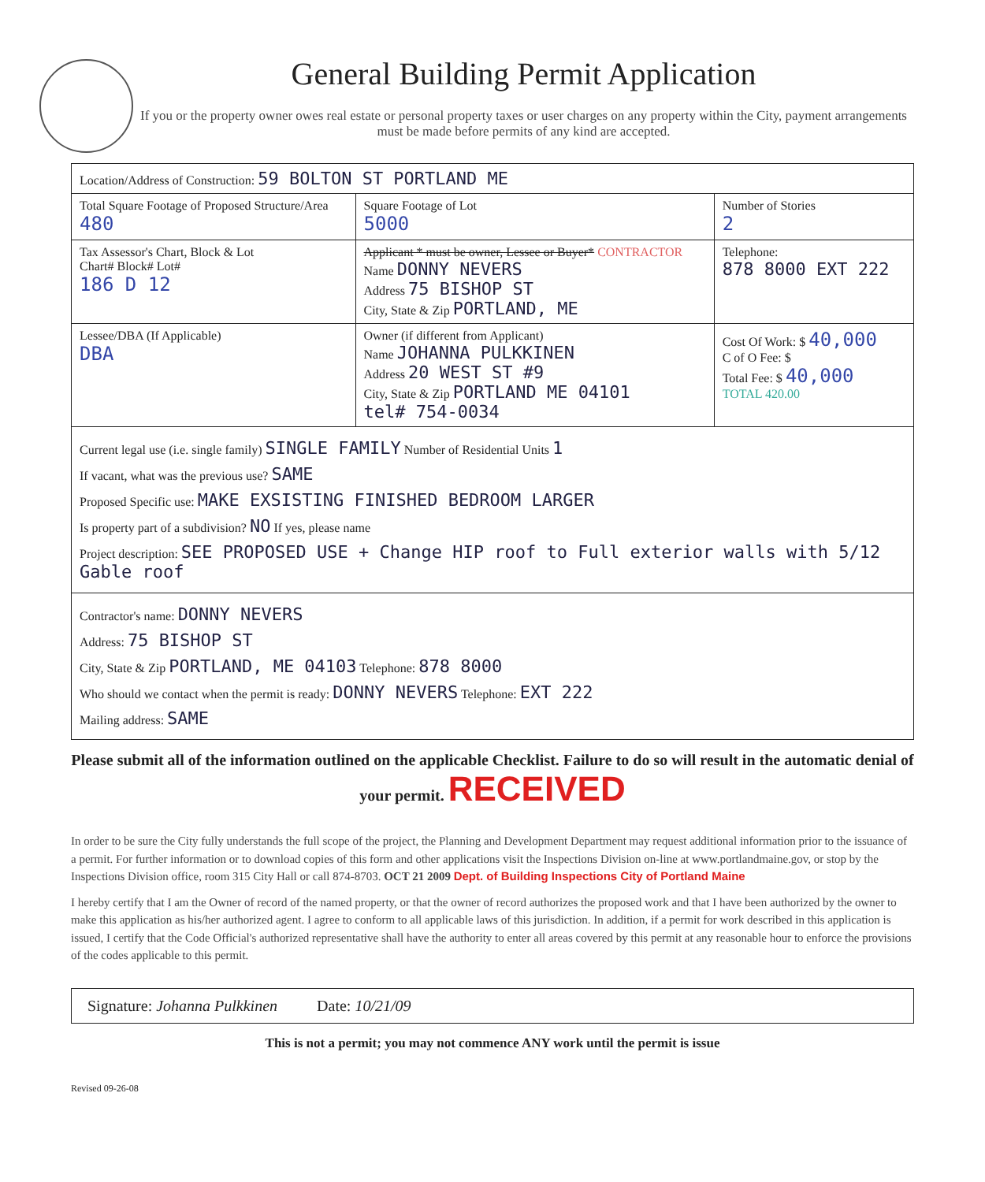General Building Permit Application
If you or the property owner owes real estate or personal property taxes or user charges on any property within the City, payment arrangements must be made before permits of any kind are accepted.
| Location/Address of Construction: 59 BOLTON ST PORTLAND ME | | | |
| Total Square Footage of Proposed Structure/Area 480 | | Square Footage of Lot 5000 | Number of Stories 2 |
| Tax Assessor's Chart, Block & Lot Chart# Block# Lot# 186 D 12 | Applicant * must be owner, Lessee or Buyer* CONTRACTOR Name DONNY NEVERS Address 75 BISHOP ST City, State & Zip PORTLAND, ME | | Telephone: 878 8000 EXT 222 |
| Lessee/DBA (If Applicable) DBA | Owner (if different from Applicant) Name JOHANNA PULKKINEN Address 20 WEST ST #9 City, State & Zip PORTLAND ME 04101 tel# 754-0034 | | Cost Of Work: $ 40,000 C of O Fee: $ Total Fee: $ 40,000 TOTAL 420.00 |
| Current legal use (i.e. single family) SINGLE FAMILY Number of Residential Units 1 If vacant, what was the previous use? SAME Proposed Specific use: MAKE EXSISTING FINISHED BEDROOM LARGER Is property part of a subdivision? NO If yes, please name Project description: SEE PROPOSED USE + Change HIP roof to Full exterior walls with 5/12 Gable roof | | | |
| Contractor's name: DONNY NEVERS Address: 75 BISHOP ST City, State & Zip PORTLAND, ME 04103 Telephone: 878 8000 Who should we contact when the permit is ready: DONNY NEVERS Telephone: EXT 222 Mailing address: SAME | | | |
Please submit all of the information outlined on the applicable Checklist. Failure to do so will result in the automatic denial of your permit. RECEIVED
In order to be sure the City fully understands the full scope of the project, the Planning and Development Department may request additional information prior to the issuance of a permit. For further information or to download copies of this form and other applications visit the Inspections Division on-line at www.portlandmaine.gov, or stop by the Inspections Division office, room 315 City Hall or call 874-8703. OCT 21 2009 Dept. of Building Inspections City of Portland Maine
I hereby certify that I am the Owner of record of the named property, or that the owner of record authorizes the proposed work and that I have been authorized by the owner to make this application as his/her authorized agent. I agree to conform to all applicable laws of this jurisdiction. In addition, if a permit for work described in this application is issued, I certify that the Code Official's authorized representative shall have the authority to enter all areas covered by this permit at any reasonable hour to enforce the provisions of the codes applicable to this permit.
Signature: Johanna Pulkkinen Date: 10/21/09
This is not a permit; you may not commence ANY work until the permit is issue
Revised 09-26-08